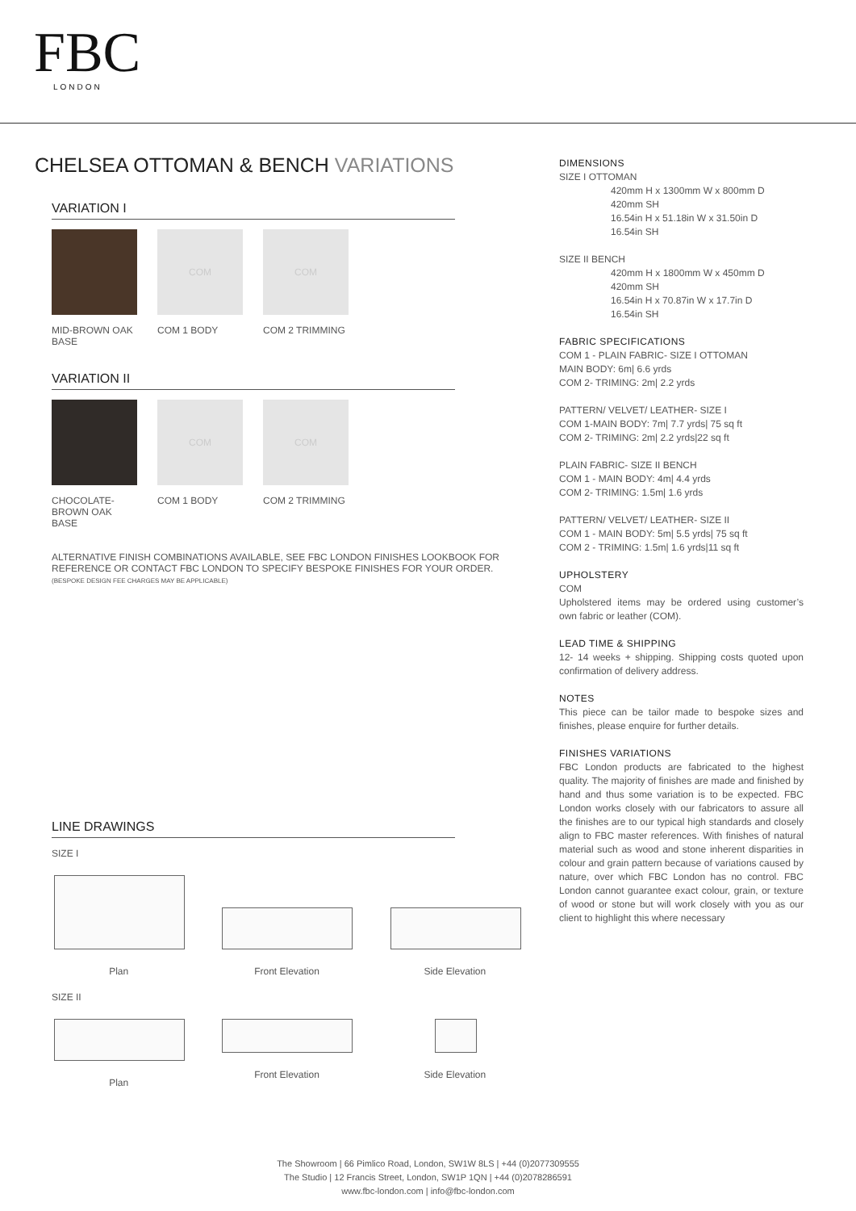FBC
LONDON
CHELSEA OTTOMAN & BENCH VARIATIONS
VARIATION I
MID-BROWN OAK BASE
COM
COM 1 BODY
COM
COM 2 TRIMMING
VARIATION II
CHOCOLATE-BROWN OAK BASE
COM
COM 1 BODY
COM
COM 2 TRIMMING
ALTERNATIVE FINISH COMBINATIONS AVAILABLE, SEE FBC LONDON FINISHES LOOKBOOK FOR REFERENCE OR CONTACT FBC LONDON TO SPECIFY BESPOKE FINISHES FOR YOUR ORDER.
(BESPOKE DESIGN FEE CHARGES MAY BE APPLICABLE)
LINE DRAWINGS
SIZE I
Plan Front Elevation Side Elevation
SIZE II
Plan Front Elevation Side Elevation
DIMENSIONS
SIZE I OTTOMAN
420mm H x 1300mm W x 800mm D
420mm SH
16.54in H x 51.18in W x 31.50in D
16.54in SH
SIZE II BENCH
420mm H x 1800mm W x 450mm D
420mm SH
16.54in H x 70.87in W x 17.7in D
16.54in SH
FABRIC SPECIFICATIONS
COM 1 - PLAIN FABRIC- SIZE I OTTOMAN
MAIN BODY: 6m| 6.6 yrds
COM 2- TRIMING: 2m| 2.2 yrds
PATTERN/ VELVET/ LEATHER- SIZE I
COM 1-MAIN BODY: 7m| 7.7 yrds| 75 sq ft
COM 2- TRIMING: 2m| 2.2 yrds|22 sq ft
PLAIN FABRIC- SIZE II BENCH
COM 1 - MAIN BODY: 4m| 4.4 yrds
COM 2- TRIMING: 1.5m| 1.6 yrds
PATTERN/ VELVET/ LEATHER- SIZE II
COM 1 - MAIN BODY: 5m| 5.5 yrds| 75 sq ft
COM 2 - TRIMING: 1.5m| 1.6 yrds|11 sq ft
UPHOLSTERY
COM
Upholstered items may be ordered using customer’s own fabric or leather (COM).
LEAD TIME & SHIPPING
12- 14 weeks + shipping. Shipping costs quoted upon confirmation of delivery address.
NOTES
This piece can be tailor made to bespoke sizes and finishes, please enquire for further details.
FINISHES VARIATIONS
FBC London products are fabricated to the highest quality. The majority of finishes are made and finished by hand and thus some variation is to be expected. FBC London works closely with our fabricators to assure all the finishes are to our typical high standards and closely align to FBC master references. With finishes of natural material such as wood and stone inherent disparities in colour and grain pattern because of variations caused by nature, over which FBC London has no control. FBC London cannot guarantee exact colour, grain, or texture of wood or stone but will work closely with you as our client to highlight this where necessary
The Showroom | 66 Pimlico Road, London, SW1W 8LS | +44 (0)2077309555
The Studio | 12 Francis Street, London, SW1P 1QN | +44 (0)2078286591
www.fbc-london.com | info@fbc-london.com